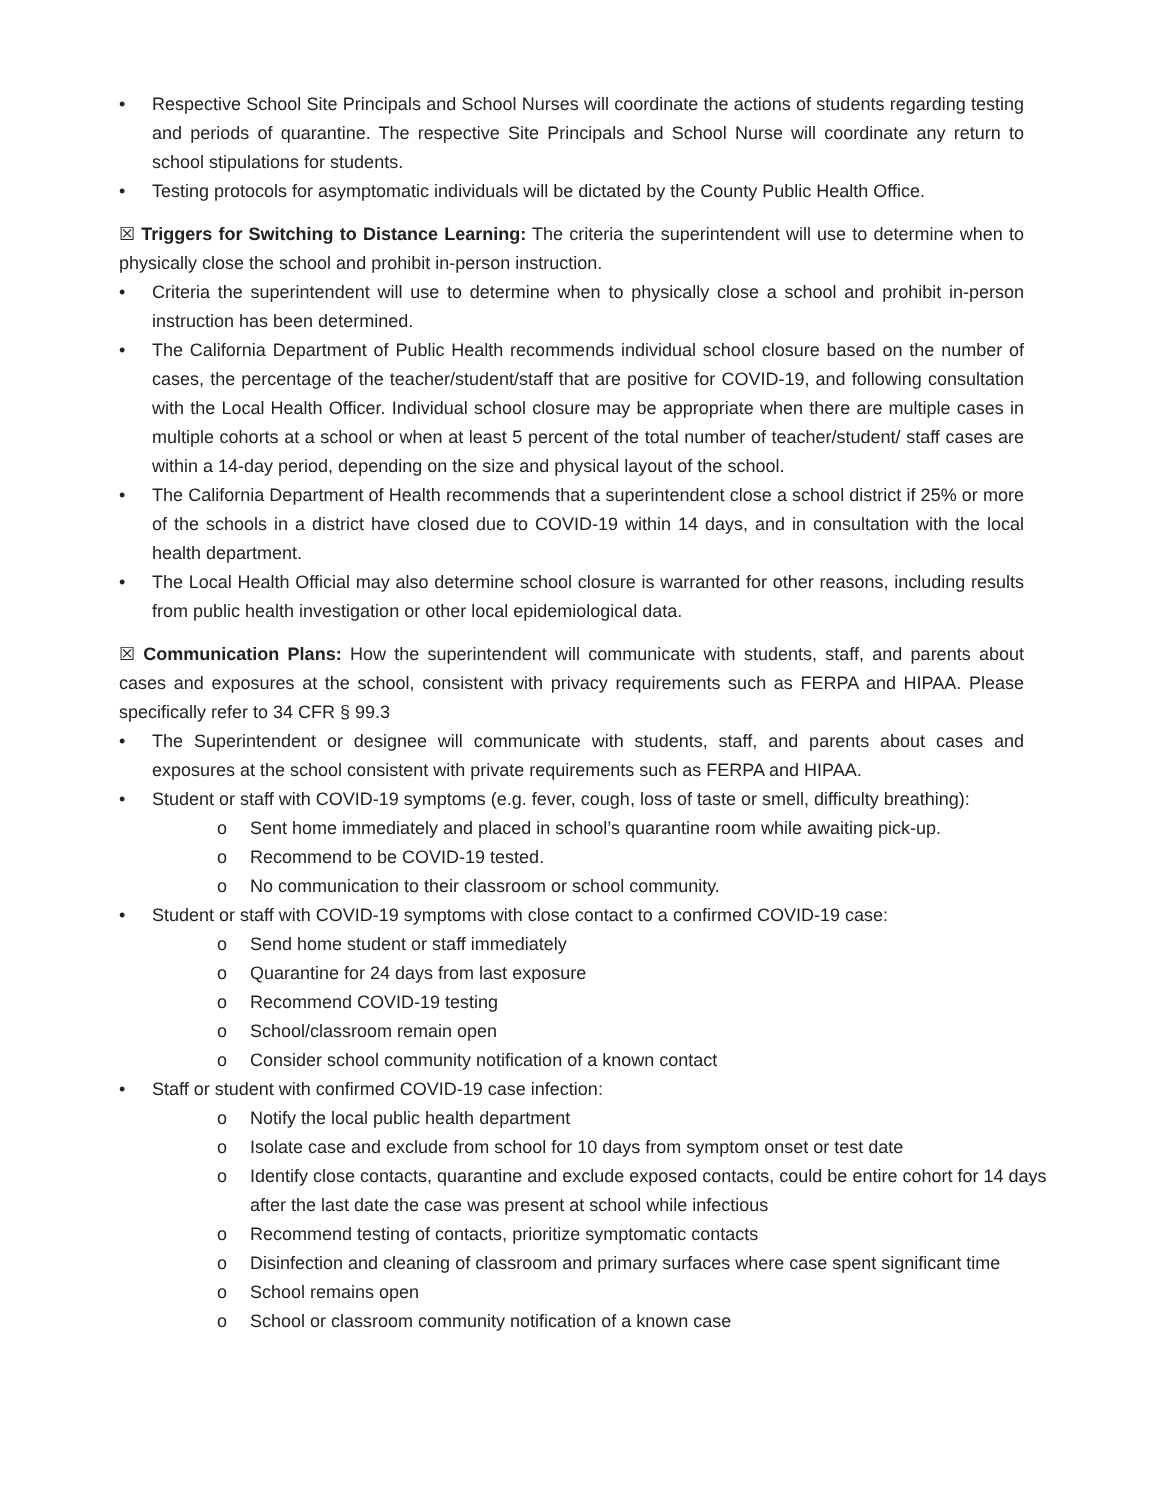• Respective School Site Principals and School Nurses will coordinate the actions of students regarding testing and periods of quarantine. The respective Site Principals and School Nurse will coordinate any return to school stipulations for students.
• Testing protocols for asymptomatic individuals will be dictated by the County Public Health Office.
☒ Triggers for Switching to Distance Learning: The criteria the superintendent will use to determine when to physically close the school and prohibit in-person instruction.
• Criteria the superintendent will use to determine when to physically close a school and prohibit in-person instruction has been determined.
• The California Department of Public Health recommends individual school closure based on the number of cases, the percentage of the teacher/student/staff that are positive for COVID-19, and following consultation with the Local Health Officer. Individual school closure may be appropriate when there are multiple cases in multiple cohorts at a school or when at least 5 percent of the total number of teacher/student/ staff cases are within a 14-day period, depending on the size and physical layout of the school.
• The California Department of Health recommends that a superintendent close a school district if 25% or more of the schools in a district have closed due to COVID-19 within 14 days, and in consultation with the local health department.
• The Local Health Official may also determine school closure is warranted for other reasons, including results from public health investigation or other local epidemiological data.
☒ Communication Plans: How the superintendent will communicate with students, staff, and parents about cases and exposures at the school, consistent with privacy requirements such as FERPA and HIPAA. Please specifically refer to 34 CFR § 99.3
• The Superintendent or designee will communicate with students, staff, and parents about cases and exposures at the school consistent with private requirements such as FERPA and HIPAA.
• Student or staff with COVID-19 symptoms (e.g. fever, cough, loss of taste or smell, difficulty breathing):
o Sent home immediately and placed in school’s quarantine room while awaiting pick-up.
o Recommend to be COVID-19 tested.
o No communication to their classroom or school community.
• Student or staff with COVID-19 symptoms with close contact to a confirmed COVID-19 case:
o Send home student or staff immediately
o Quarantine for 24 days from last exposure
o Recommend COVID-19 testing
o School/classroom remain open
o Consider school community notification of a known contact
• Staff or student with confirmed COVID-19 case infection:
o Notify the local public health department
o Isolate case and exclude from school for 10 days from symptom onset or test date
o Identify close contacts, quarantine and exclude exposed contacts, could be entire cohort for 14 days after the last date the case was present at school while infectious
o Recommend testing of contacts, prioritize symptomatic contacts
o Disinfection and cleaning of classroom and primary surfaces where case spent significant time
o School remains open
o School or classroom community notification of a known case